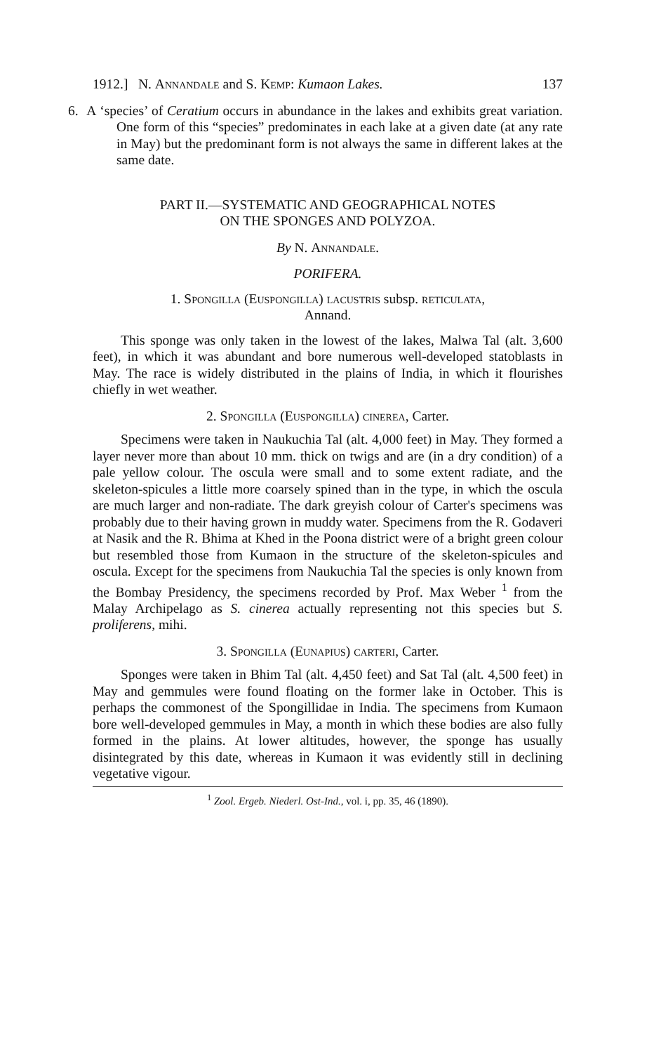1912.] N. Annandale and S. Kemp: Kumaon Lakes. 137
6. A ‘species’ of Ceratium occurs in abundance in the lakes and exhibits great variation. One form of this “species” predominates in each lake at a given date (at any rate in May) but the predominant form is not always the same in different lakes at the same date.
PART II.—SYSTEMATIC AND GEOGRAPHICAL NOTES
ON THE SPONGES AND POLYZOA.
By N. Annandale.
PORIFERA.
1. Spongilla (Euspongilla) lacustris subsp. reticulata,
Annand.
This sponge was only taken in the lowest of the lakes, Malwa Tal (alt. 3,600 feet), in which it was abundant and bore numerous well-developed statoblasts in May. The race is widely distributed in the plains of India, in which it flourishes chiefly in wet weather.
2. Spongilla (Euspongilla) cinerea, Carter.
Specimens were taken in Naukuchia Tal (alt. 4,000 feet) in May. They formed a layer never more than about 10 mm. thick on twigs and are (in a dry condition) of a pale yellow colour. The oscula were small and to some extent radiate, and the skeleton-spicules a little more coarsely spined than in the type, in which the oscula are much larger and non-radiate. The dark greyish colour of Carter's specimens was probably due to their having grown in muddy water. Specimens from the R. Godaveri at Nasik and the R. Bhima at Khed in the Poona district were of a bright green colour but resembled those from Kumaon in the structure of the skeleton-spicules and oscula. Except for the specimens from Naukuchia Tal the species is only known from the Bombay Presidency, the specimens recorded by Prof. Max Weber <sup>1</sup> from the Malay Archipelago as S. cinerea actually representing not this species but S. proliferens, mihi.
3. Spongilla (Eunapius) carteri, Carter.
Sponges were taken in Bhim Tal (alt. 4,450 feet) and Sat Tal (alt. 4,500 feet) in May and gemmules were found floating on the former lake in October. This is perhaps the commonest of the Spongillidae in India. The specimens from Kumaon bore well-developed gemmules in May, a month in which these bodies are also fully formed in the plains. At lower altitudes, however, the sponge has usually disintegrated by this date, whereas in Kumaon it was evidently still in declining vegetative vigour.
<sup>1</sup> Zool. Ergeb. Niederl. Ost-Ind., vol. i, pp. 35, 46 (1890).